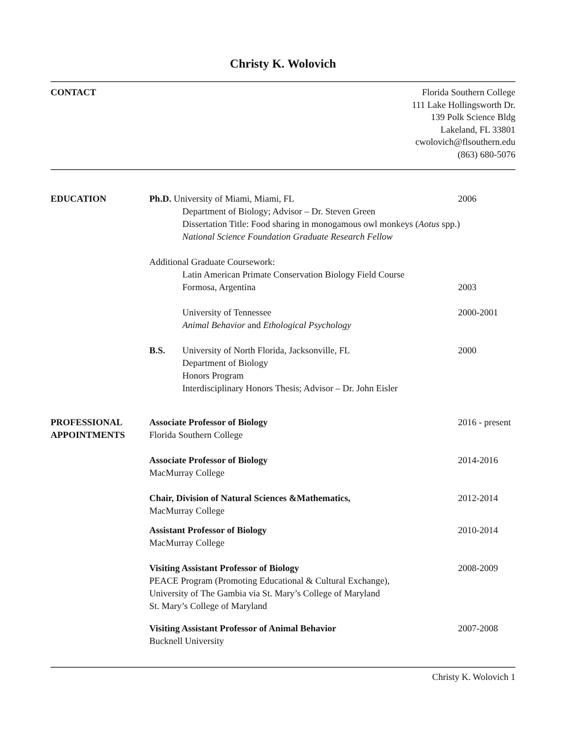Christy K. Wolovich
CONTACT Florida Southern College
111 Lake Hollingsworth Dr.
139 Polk Science Bldg
Lakeland, FL 33801
cwolovich@flsouthern.edu
(863) 680-5076
EDUCATION Ph.D. University of Miami, Miami, FL
2006
Department of Biology; Advisor – Dr. Steven Green
Dissertation Title: Food sharing in monogamous owl monkeys (Aotus spp.)
National Science Foundation Graduate Research Fellow
Additional Graduate Coursework:
Latin American Primate Conservation Biology Field Course
Formosa, Argentina 2003
University of Tennessee 2000-2001
Animal Behavior and Ethological Psychology
B.S. University of North Florida, Jacksonville, FL
2000
Department of Biology
Honors Program
Interdisciplinary Honors Thesis; Advisor – Dr. John Eisler
PROFESSIONAL
APPOINTMENTS
Associate Professor of Biology 2016 - present
Florida Southern College
Associate Professor of Biology 2014-2016
MacMurray College
Chair, Division of Natural Sciences &Mathematics,
2012-2014
MacMurray College
Assistant Professor of Biology 2010-2014
MacMurray College
Visiting Assistant Professor of Biology
2008-2009
PEACE Program (Promoting Educational & Cultural Exchange),
University of The Gambia via St. Mary’s College of Maryland
St. Mary’s College of Maryland
Visiting Assistant Professor of Animal Behavior
2007-2008
Bucknell University
Christy K. Wolovich 1